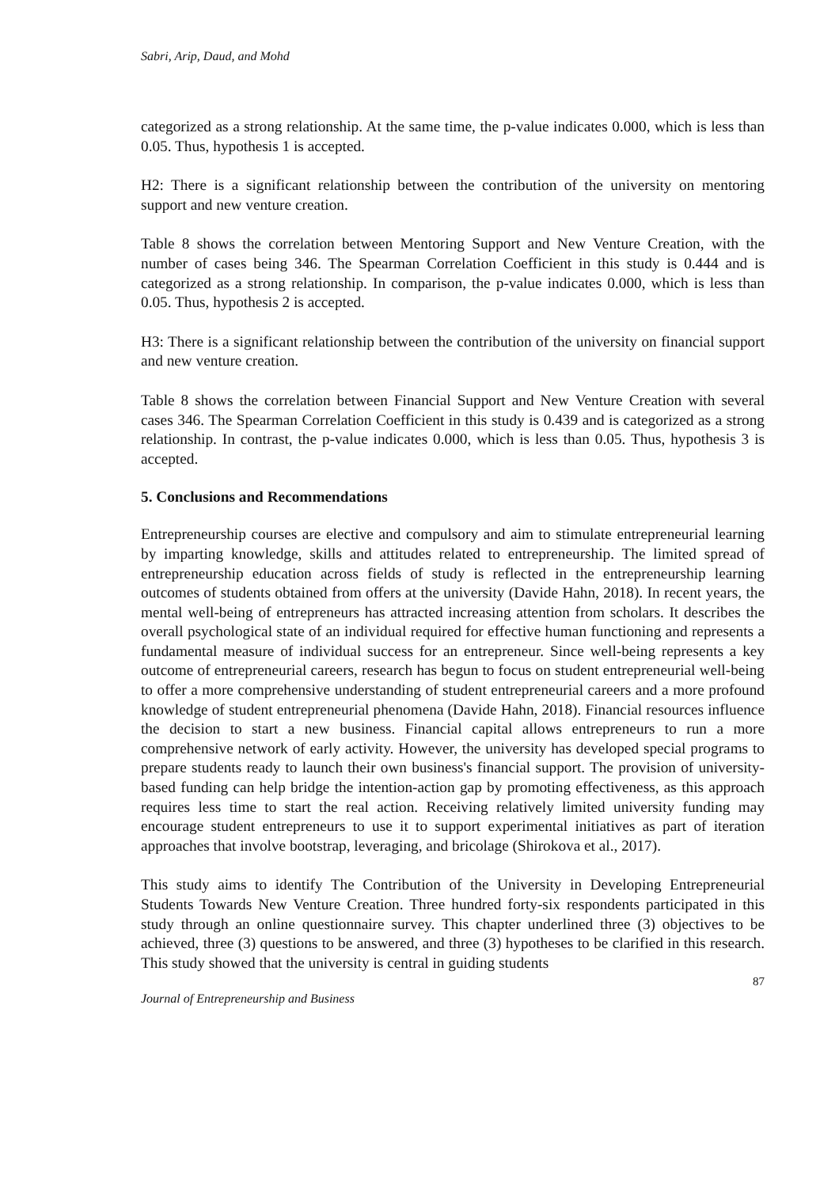Sabri, Arip, Daud, and Mohd
categorized as a strong relationship. At the same time, the p-value indicates 0.000, which is less than 0.05. Thus, hypothesis 1 is accepted.
H2: There is a significant relationship between the contribution of the university on mentoring support and new venture creation.
Table 8 shows the correlation between Mentoring Support and New Venture Creation, with the number of cases being 346. The Spearman Correlation Coefficient in this study is 0.444 and is categorized as a strong relationship. In comparison, the p-value indicates 0.000, which is less than 0.05. Thus, hypothesis 2 is accepted.
H3: There is a significant relationship between the contribution of the university on financial support and new venture creation.
Table 8 shows the correlation between Financial Support and New Venture Creation with several cases 346. The Spearman Correlation Coefficient in this study is 0.439 and is categorized as a strong relationship. In contrast, the p-value indicates 0.000, which is less than 0.05. Thus, hypothesis 3 is accepted.
5. Conclusions and Recommendations
Entrepreneurship courses are elective and compulsory and aim to stimulate entrepreneurial learning by imparting knowledge, skills and attitudes related to entrepreneurship. The limited spread of entrepreneurship education across fields of study is reflected in the entrepreneurship learning outcomes of students obtained from offers at the university (Davide Hahn, 2018). In recent years, the mental well-being of entrepreneurs has attracted increasing attention from scholars. It describes the overall psychological state of an individual required for effective human functioning and represents a fundamental measure of individual success for an entrepreneur. Since well-being represents a key outcome of entrepreneurial careers, research has begun to focus on student entrepreneurial well-being to offer a more comprehensive understanding of student entrepreneurial careers and a more profound knowledge of student entrepreneurial phenomena (Davide Hahn, 2018). Financial resources influence the decision to start a new business. Financial capital allows entrepreneurs to run a more comprehensive network of early activity. However, the university has developed special programs to prepare students ready to launch their own business's financial support. The provision of university-based funding can help bridge the intention-action gap by promoting effectiveness, as this approach requires less time to start the real action. Receiving relatively limited university funding may encourage student entrepreneurs to use it to support experimental initiatives as part of iteration approaches that involve bootstrap, leveraging, and bricolage (Shirokova et al., 2017).
This study aims to identify The Contribution of the University in Developing Entrepreneurial Students Towards New Venture Creation. Three hundred forty-six respondents participated in this study through an online questionnaire survey. This chapter underlined three (3) objectives to be achieved, three (3) questions to be answered, and three (3) hypotheses to be clarified in this research. This study showed that the university is central in guiding students
87
Journal of Entrepreneurship and Business